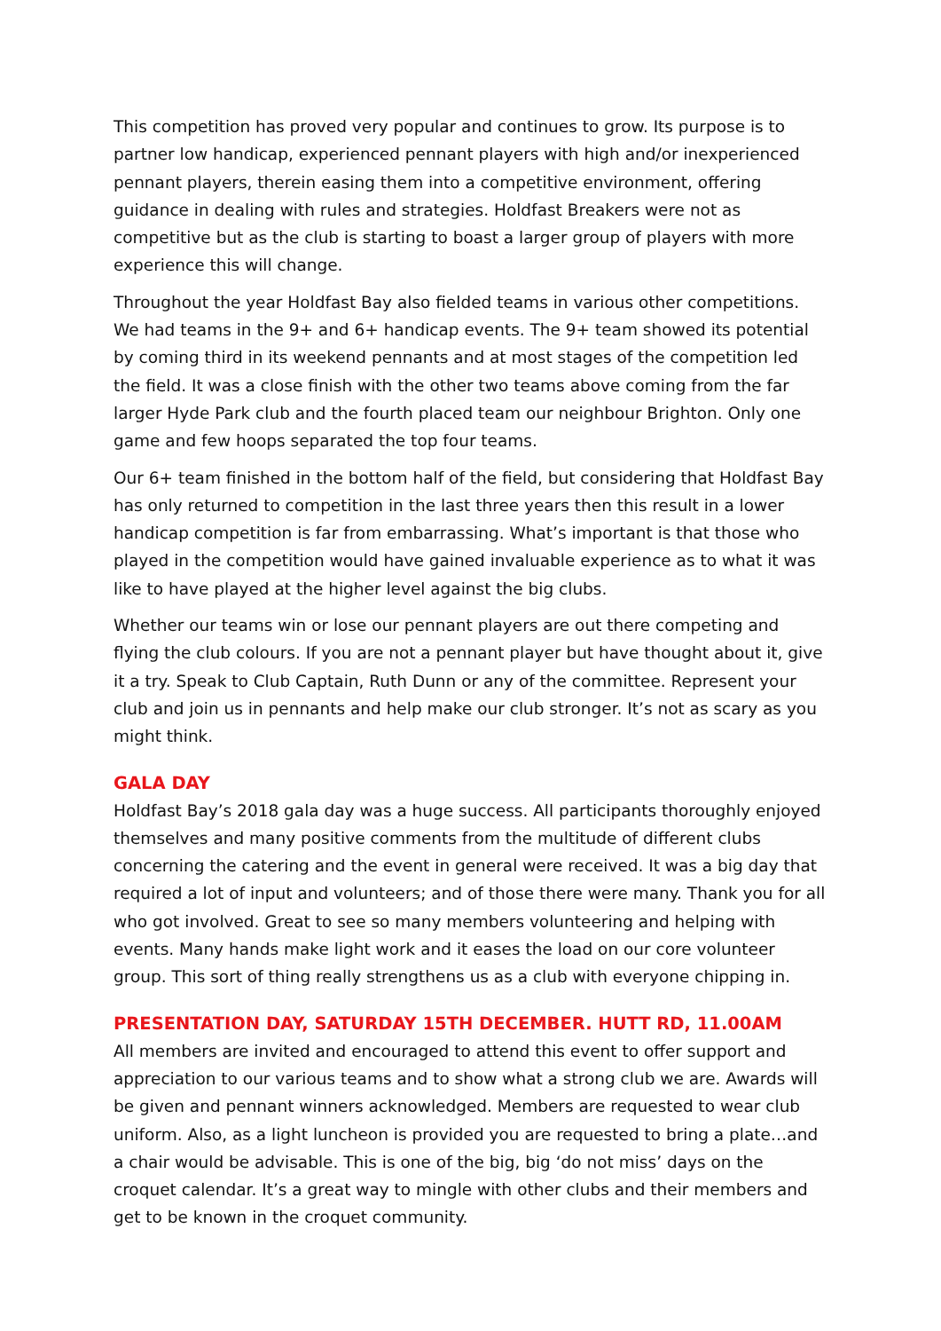This competition has proved very popular and continues to grow. Its purpose is to partner low handicap, experienced pennant players with high and/or inexperienced pennant players, therein easing them into a competitive environment, offering guidance in dealing with rules and strategies. Holdfast Breakers were not as competitive but as the club is starting to boast a larger group of players with more experience this will change.
Throughout the year Holdfast Bay also fielded teams in various other competitions. We had teams in the 9+ and 6+ handicap events. The 9+ team showed its potential by coming third in its weekend pennants and at most stages of the competition led the field. It was a close finish with the other two teams above coming from the far larger Hyde Park club and the fourth placed team our neighbour Brighton. Only one game and few hoops separated the top four teams.
Our 6+ team finished in the bottom half of the field, but considering that Holdfast Bay has only returned to competition in the last three years then this result in a lower handicap competition is far from embarrassing. What’s important is that those who played in the competition would have gained invaluable experience as to what it was like to have played at the higher level against the big clubs.
Whether our teams win or lose our pennant players are out there competing and flying the club colours. If you are not a pennant player but have thought about it, give it a try. Speak to Club Captain, Ruth Dunn or any of the committee. Represent your club and join us in pennants and help make our club stronger. It’s not as scary as you might think.
GALA DAY
Holdfast Bay’s 2018 gala day was a huge success. All participants thoroughly enjoyed themselves and many positive comments from the multitude of different clubs concerning the catering and the event in general were received. It was a big day that required a lot of input and volunteers; and of those there were many. Thank you for all who got involved. Great to see so many members volunteering and helping with events. Many hands make light work and it eases the load on our core volunteer group. This sort of thing really strengthens us as a club with everyone chipping in.
PRESENTATION DAY, SATURDAY 15TH DECEMBER. HUTT RD, 11.00AM
All members are invited and encouraged to attend this event to offer support and appreciation to our various teams and to show what a strong club we are. Awards will be given and pennant winners acknowledged. Members are requested to wear club uniform. Also, as a light luncheon is provided you are requested to bring a plate…and a chair would be advisable. This is one of the big, big ‘do not miss’ days on the croquet calendar. It’s a great way to mingle with other clubs and their members and get to be known in the croquet community.